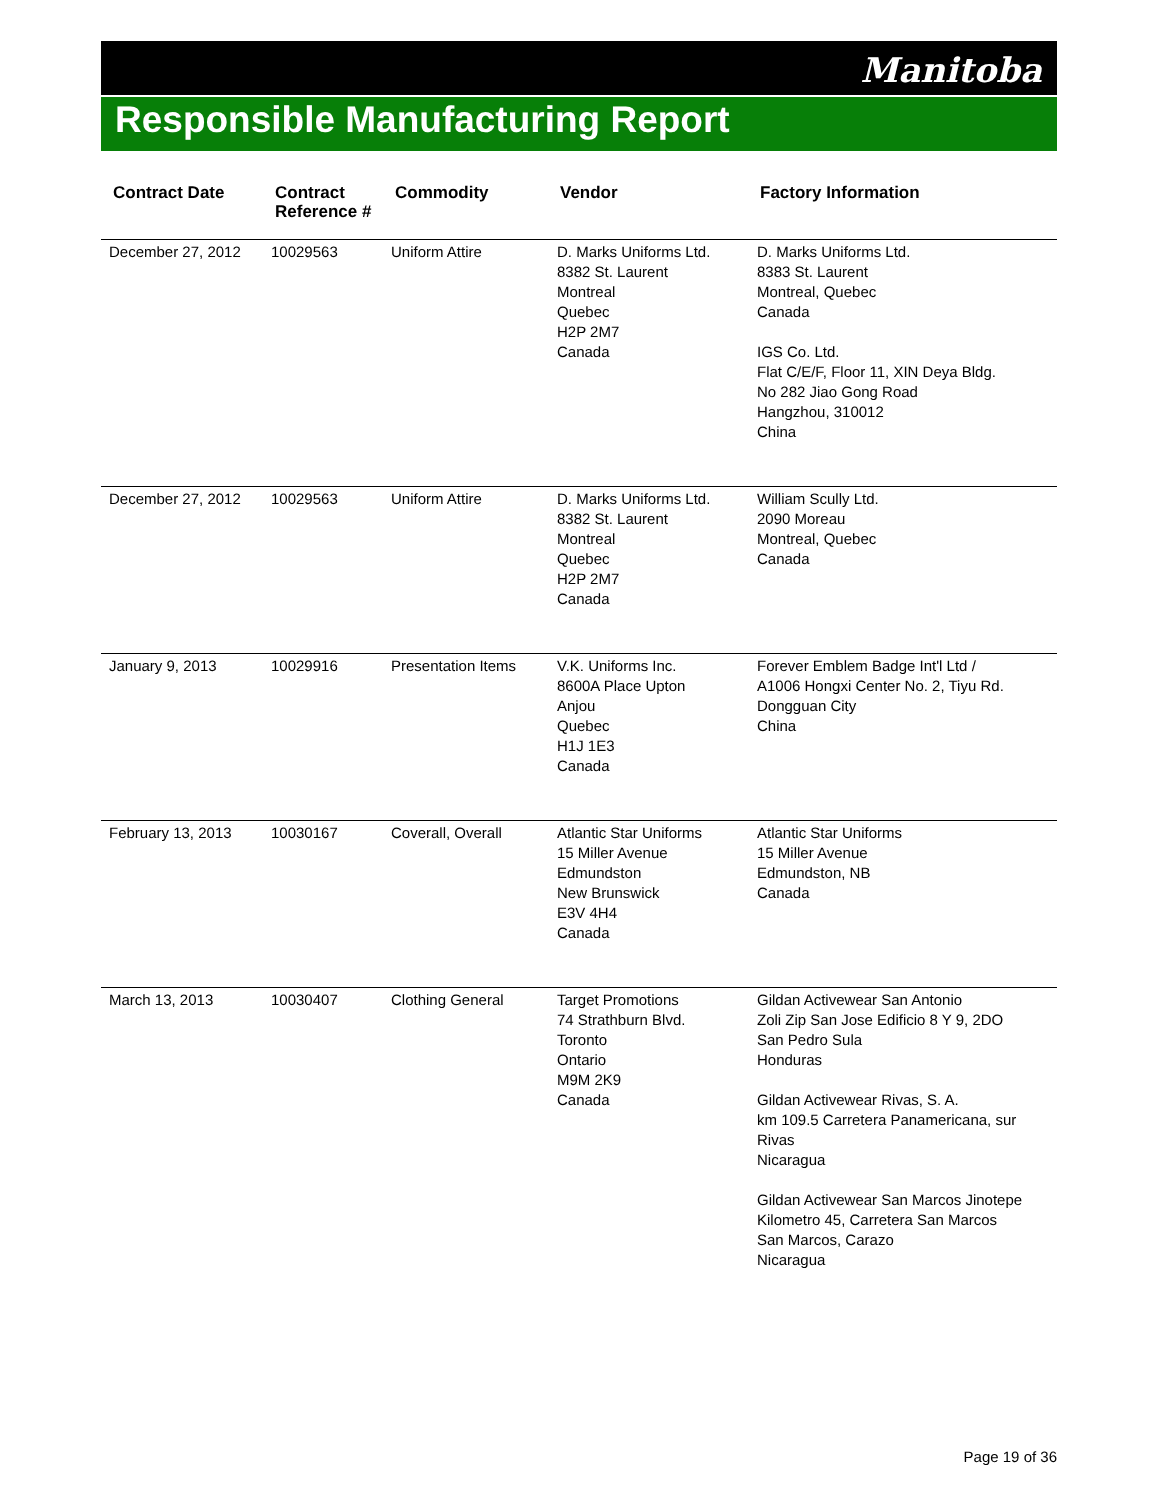Manitoba
Responsible Manufacturing Report
| Contract Date | Contract Reference # | Commodity | Vendor | Factory Information |
| --- | --- | --- | --- | --- |
| December 27, 2012 | 10029563 | Uniform Attire | D. Marks Uniforms Ltd. 8382 St. Laurent Montreal Quebec H2P 2M7 Canada | D. Marks Uniforms Ltd. 8383 St. Laurent Montreal, Quebec Canada IGS Co. Ltd. Flat C/E/F, Floor 11, XIN Deya Bldg. No 282 Jiao Gong Road Hangzhou, 310012 China |
| December 27, 2012 | 10029563 | Uniform Attire | D. Marks Uniforms Ltd. 8382 St. Laurent Montreal Quebec H2P 2M7 Canada | William Scully Ltd. 2090 Moreau Montreal, Quebec Canada |
| January 9, 2013 | 10029916 | Presentation Items | V.K. Uniforms Inc. 8600A Place Upton Anjou Quebec H1J 1E3 Canada | Forever Emblem Badge Int'l Ltd / A1006 Hongxi Center No. 2, Tiyu Rd. Dongguan City China |
| February 13, 2013 | 10030167 | Coverall, Overall | Atlantic Star Uniforms 15 Miller Avenue Edmundston New Brunswick E3V 4H4 Canada | Atlantic Star Uniforms 15 Miller Avenue Edmundston, NB Canada |
| March 13, 2013 | 10030407 | Clothing General | Target Promotions 74 Strathburn Blvd. Toronto Ontario M9M 2K9 Canada | Gildan Activewear San Antonio Zoli Zip San Jose Edificio 8 Y 9, 2DO San Pedro Sula Honduras Gildan Activewear Rivas, S. A. km 109.5 Carretera Panamericana, sur Rivas Nicaragua Gildan Activewear San Marcos Jinotepe Kilometro 45, Carretera San Marcos San Marcos, Carazo Nicaragua |
Page 19 of 36